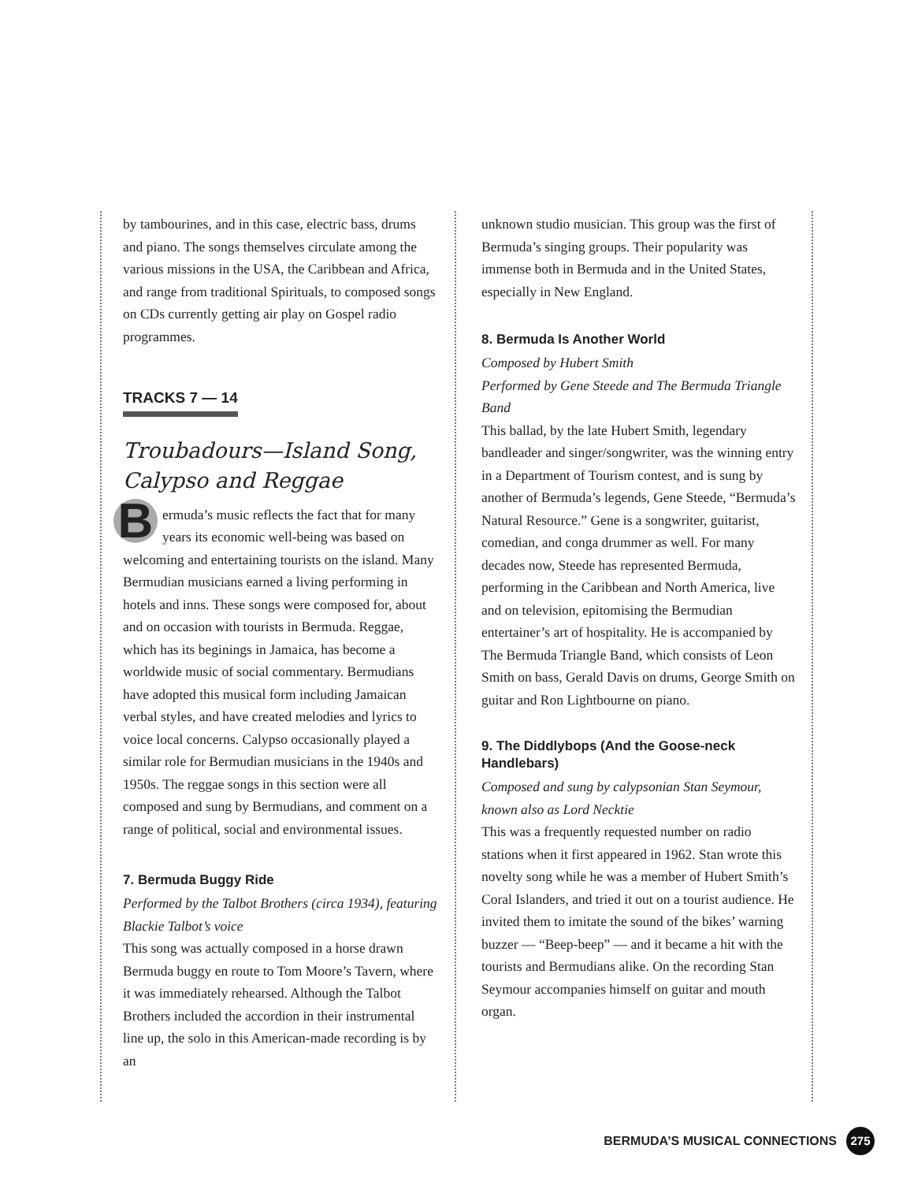by tambourines, and in this case, electric bass, drums and piano. The songs themselves circulate among the various missions in the USA, the Caribbean and Africa, and range from traditional Spirituals, to composed songs on CDs currently getting air play on Gospel radio programmes.
TRACKS 7 — 14
Troubadours—Island Song, Calypso and Reggae
Bermuda’s music reflects the fact that for many years its economic well-being was based on welcoming and entertaining tourists on the island. Many Bermudian musicians earned a living performing in hotels and inns. These songs were composed for, about and on occasion with tourists in Bermuda. Reggae, which has its beginings in Jamaica, has become a worldwide music of social commentary. Bermudians have adopted this musical form including Jamaican verbal styles, and have created melodies and lyrics to voice local concerns. Calypso occasionally played a similar role for Bermudian musicians in the 1940s and 1950s. The reggae songs in this section were all composed and sung by Bermudians, and comment on a range of political, social and environmental issues.
7. Bermuda Buggy Ride
Performed by the Talbot Brothers (circa 1934), featuring Blackie Talbot’s voice
This song was actually composed in a horse drawn Bermuda buggy en route to Tom Moore’s Tavern, where it was immediately rehearsed. Although the Talbot Brothers included the accordion in their instrumental line up, the solo in this American-made recording is by an
unknown studio musician. This group was the first of Bermuda’s singing groups. Their popularity was immense both in Bermuda and in the United States, especially in New England.
8. Bermuda Is Another World
Composed by Hubert Smith
Performed by Gene Steede and The Bermuda Triangle Band
This ballad, by the late Hubert Smith, legendary bandleader and singer/songwriter, was the winning entry in a Department of Tourism contest, and is sung by another of Bermuda’s legends, Gene Steede, “Bermuda’s Natural Resource.” Gene is a songwriter, guitarist, comedian, and conga drummer as well. For many decades now, Steede has represented Bermuda, performing in the Caribbean and North America, live and on television, epitomising the Bermudian entertainer’s art of hospitality. He is accompanied by The Bermuda Triangle Band, which consists of Leon Smith on bass, Gerald Davis on drums, George Smith on guitar and Ron Lightbourne on piano.
9. The Diddlybops (And the Goose-neck Handlebars)
Composed and sung by calypsonian Stan Seymour, known also as Lord Necktie
This was a frequently requested number on radio stations when it first appeared in 1962. Stan wrote this novelty song while he was a member of Hubert Smith’s Coral Islanders, and tried it out on a tourist audience. He invited them to imitate the sound of the bikes’ warning buzzer — “Beep-beep” — and it became a hit with the tourists and Bermudians alike. On the recording Stan Seymour accompanies himself on guitar and mouth organ.
BERMUDA’S MUSICAL CONNECTIONS 275